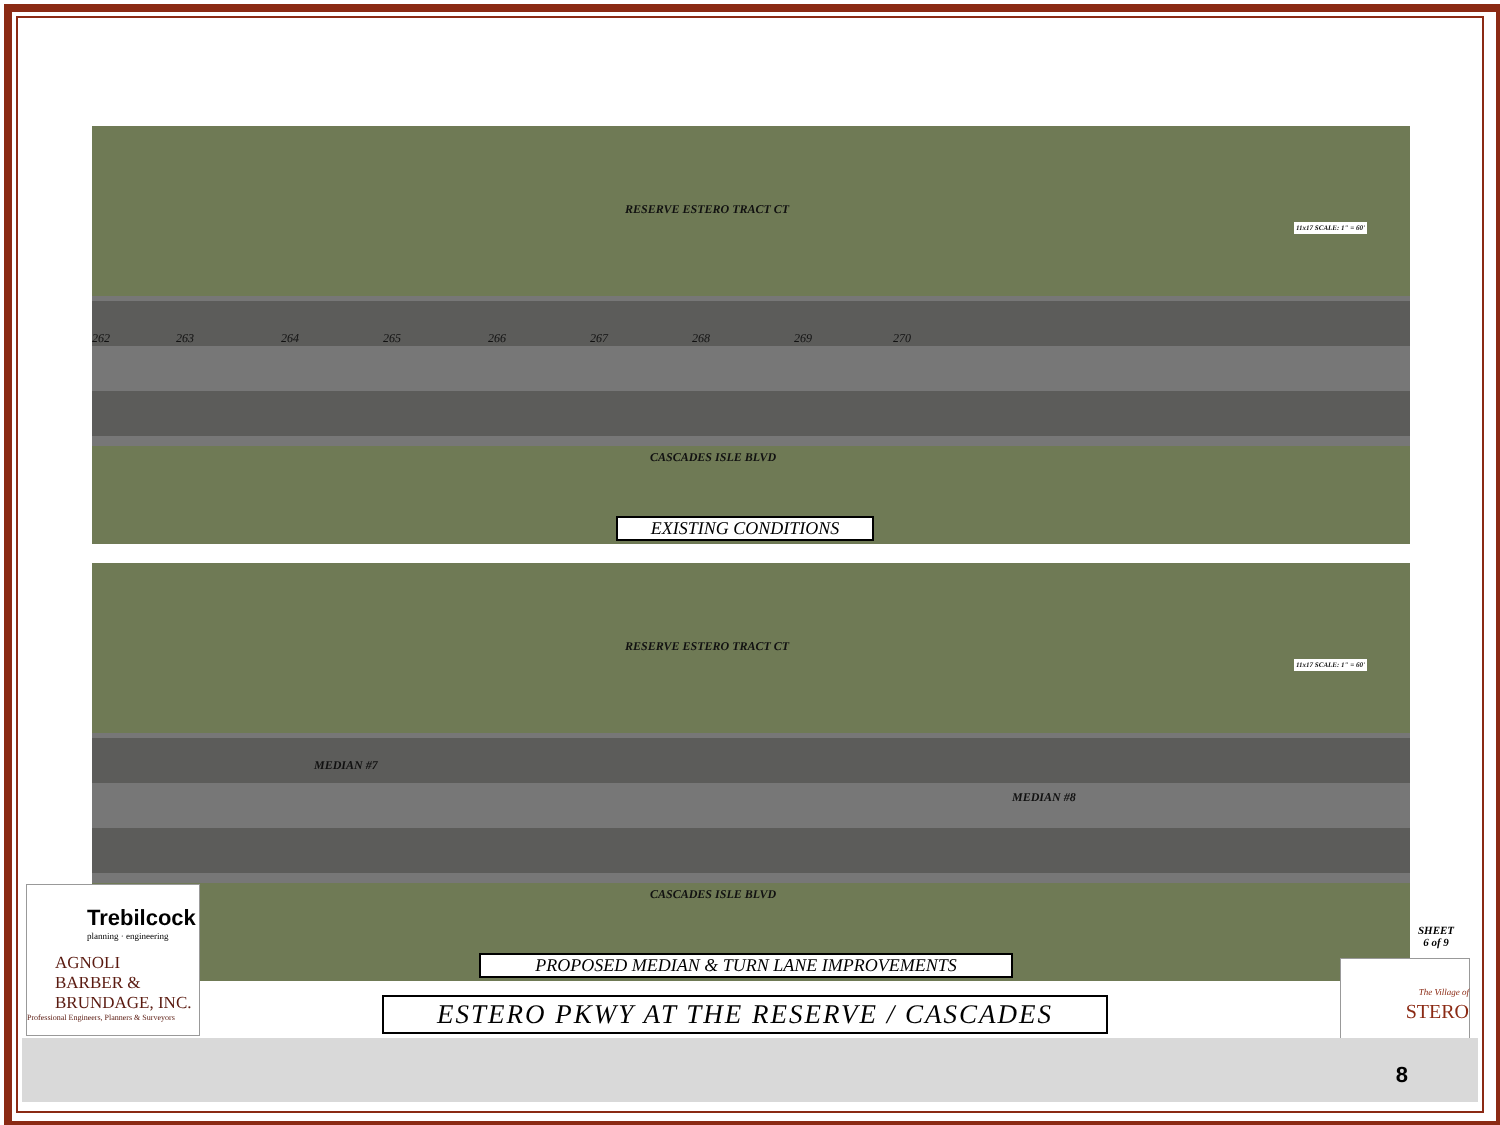RESERVE ESTERO TRACT CT
CASCADES ISLE BLVD
262 263 264 265 266 267 268 269 270
11x17 SCALE: 1" = 60'
EXISTING CONDITIONS
RESERVE ESTERO TRACT CT
MEDIAN #7
MEDIAN #8
CASCADES ISLE BLVD
11x17 SCALE: 1" = 60'
PROPOSED MEDIAN & TURN LANE IMPROVEMENTS
Trebilcock
planning · engineering
AGNOLI
BARBER &
BRUNDAGE, INC.
Professional Engineers, Planners & Surveyors
ESTERO PKWY AT THE RESERVE / CASCADES
SHEET
6 of 9
The Village of
STERO
8